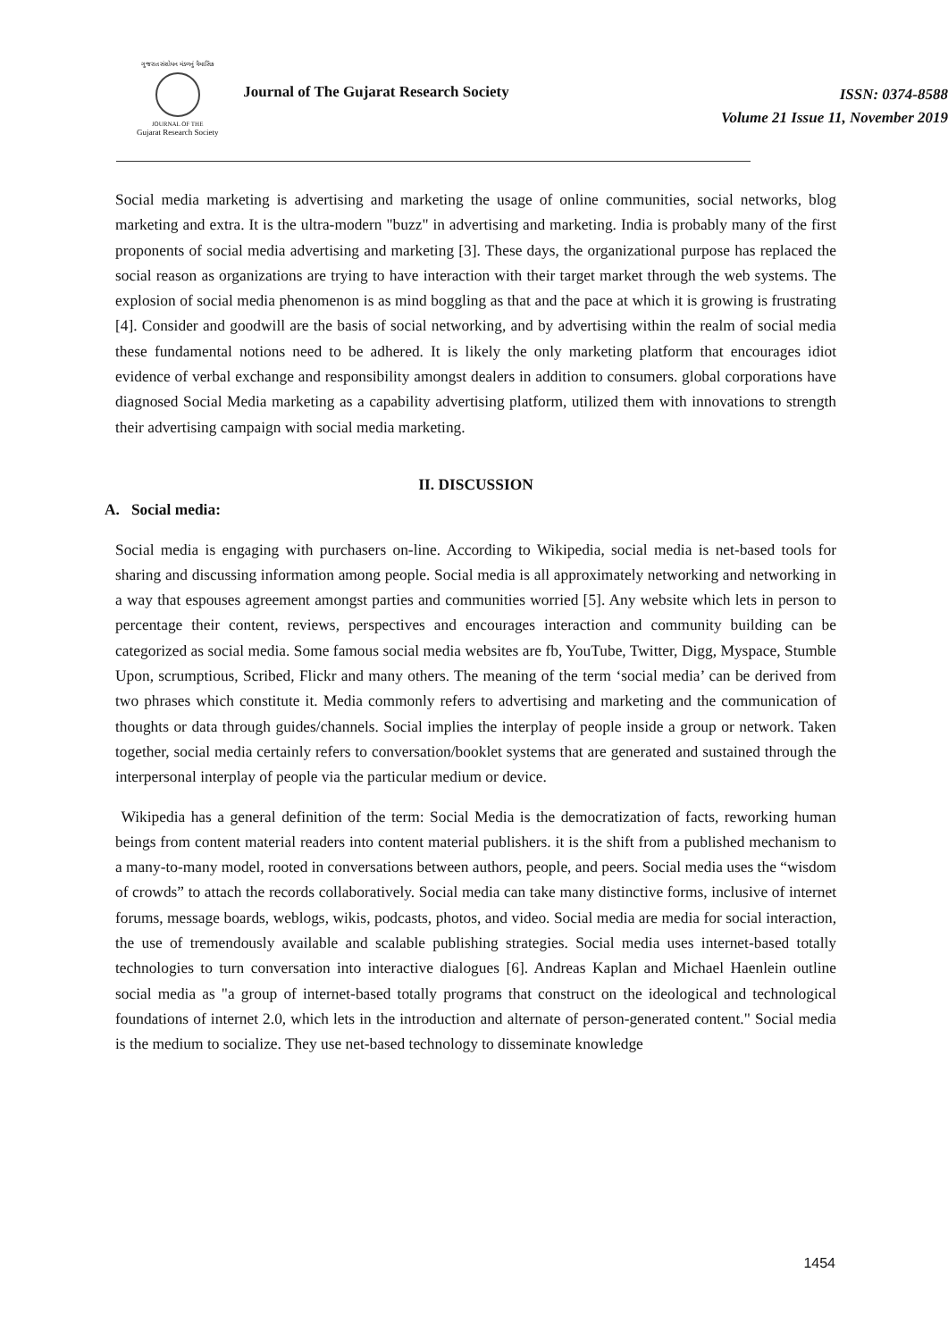ગુજરાત સંશોધન મંડળનું ત્રૈમાસિક
JOURNAL OF THE
Gujarat Research Society
Journal of The Gujarat Research Society
ISSN: 0374-8588
Volume 21 Issue 11, November 2019
Social media marketing is advertising and marketing the usage of online communities, social networks, blog marketing and extra. It is the ultra-modern "buzz" in advertising and marketing. India is probably many of the first proponents of social media advertising and marketing [3]. These days, the organizational purpose has replaced the social reason as organizations are trying to have interaction with their target market through the web systems. The explosion of social media phenomenon is as mind boggling as that and the pace at which it is growing is frustrating [4]. Consider and goodwill are the basis of social networking, and by advertising within the realm of social media these fundamental notions need to be adhered. It is likely the only marketing platform that encourages idiot evidence of verbal exchange and responsibility amongst dealers in addition to consumers. global corporations have diagnosed Social Media marketing as a capability advertising platform, utilized them with innovations to strength their advertising campaign with social media marketing.
II. DISCUSSION
A. Social media:
Social media is engaging with purchasers on-line. According to Wikipedia, social media is net-based tools for sharing and discussing information among people. Social media is all approximately networking and networking in a way that espouses agreement amongst parties and communities worried [5]. Any website which lets in person to percentage their content, reviews, perspectives and encourages interaction and community building can be categorized as social media. Some famous social media websites are fb, YouTube, Twitter, Digg, Myspace, Stumble Upon, scrumptious, Scribed, Flickr and many others. The meaning of the term ‘social media’ can be derived from two phrases which constitute it. Media commonly refers to advertising and marketing and the communication of thoughts or data through guides/channels. Social implies the interplay of people inside a group or network. Taken together, social media certainly refers to conversation/booklet systems that are generated and sustained through the interpersonal interplay of people via the particular medium or device.
Wikipedia has a general definition of the term: Social Media is the democratization of facts, reworking human beings from content material readers into content material publishers. it is the shift from a published mechanism to a many-to-many model, rooted in conversations between authors, people, and peers. Social media uses the “wisdom of crowds” to attach the records collaboratively. Social media can take many distinctive forms, inclusive of internet forums, message boards, weblogs, wikis, podcasts, photos, and video. Social media are media for social interaction, the use of tremendously available and scalable publishing strategies. Social media uses internet-based totally technologies to turn conversation into interactive dialogues [6]. Andreas Kaplan and Michael Haenlein outline social media as "a group of internet-based totally programs that construct on the ideological and technological foundations of internet 2.0, which lets in the introduction and alternate of person-generated content." Social media is the medium to socialize. They use net-based technology to disseminate knowledge
1454